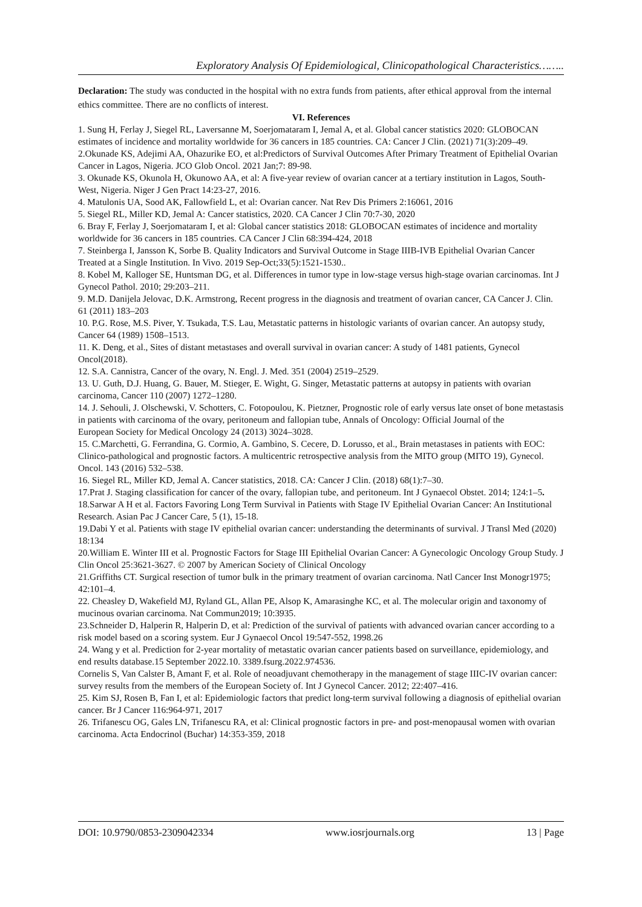Exploratory Analysis Of Epidemiological, Clinicopathological Characteristics……..
Declaration: The study was conducted in the hospital with no extra funds from patients, after ethical approval from the internal ethics committee. There are no conflicts of interest.
VI. References
1. Sung H, Ferlay J, Siegel RL, Laversanne M, Soerjomataram I, Jemal A, et al. Global cancer statistics 2020: GLOBOCAN estimates of incidence and mortality worldwide for 36 cancers in 185 countries. CA: Cancer J Clin. (2021) 71(3):209–49.
2.Okunade KS, Adejimi AA, Ohazurike EO, et al:Predictors of Survival Outcomes After Primary Treatment of Epithelial Ovarian Cancer in Lagos, Nigeria. JCO Glob Oncol. 2021 Jan;7: 89-98.
3. Okunade KS, Okunola H, Okunowo AA, et al: A five-year review of ovarian cancer at a tertiary institution in Lagos, South-West, Nigeria. Niger J Gen Pract 14:23-27, 2016.
4. Matulonis UA, Sood AK, Fallowfield L, et al: Ovarian cancer. Nat Rev Dis Primers 2:16061, 2016
5. Siegel RL, Miller KD, Jemal A: Cancer statistics, 2020. CA Cancer J Clin 70:7-30, 2020
6. Bray F, Ferlay J, Soerjomataram I, et al: Global cancer statistics 2018: GLOBOCAN estimates of incidence and mortality worldwide for 36 cancers in 185 countries. CA Cancer J Clin 68:394-424, 2018
7. Steinberga I, Jansson K, Sorbe B. Quality Indicators and Survival Outcome in Stage IIIB-IVB Epithelial Ovarian Cancer Treated at a Single Institution. In Vivo. 2019 Sep-Oct;33(5):1521-1530..
8. Kobel M, Kalloger SE, Huntsman DG, et al. Differences in tumor type in low-stage versus high-stage ovarian carcinomas. Int J Gynecol Pathol. 2010; 29:203–211.
9. M.D. Danijela Jelovac, D.K. Armstrong, Recent progress in the diagnosis and treatment of ovarian cancer, CA Cancer J. Clin. 61 (2011) 183–203
10. P.G. Rose, M.S. Piver, Y. Tsukada, T.S. Lau, Metastatic patterns in histologic variants of ovarian cancer. An autopsy study, Cancer 64 (1989) 1508–1513.
11. K. Deng, et al., Sites of distant metastases and overall survival in ovarian cancer: A study of 1481 patients, Gynecol Oncol(2018).
12. S.A. Cannistra, Cancer of the ovary, N. Engl. J. Med. 351 (2004) 2519–2529.
13. U. Guth, D.J. Huang, G. Bauer, M. Stieger, E. Wight, G. Singer, Metastatic patterns at autopsy in patients with ovarian carcinoma, Cancer 110 (2007) 1272–1280.
14. J. Sehouli, J. Olschewski, V. Schotters, C. Fotopoulou, K. Pietzner, Prognostic role of early versus late onset of bone metastasis in patients with carcinoma of the ovary, peritoneum and fallopian tube, Annals of Oncology: Official Journal of the
European Society for Medical Oncology 24 (2013) 3024–3028.
15. C.Marchetti, G. Ferrandina, G. Cormio, A. Gambino, S. Cecere, D. Lorusso, et al., Brain metastases in patients with EOC: Clinico-pathological and prognostic factors. A multicentric retrospective analysis from the MITO group (MITO 19), Gynecol.
Oncol. 143 (2016) 532–538.
16. Siegel RL, Miller KD, Jemal A. Cancer statistics, 2018. CA: Cancer J Clin. (2018) 68(1):7–30.
17.Prat J. Staging classification for cancer of the ovary, fallopian tube, and peritoneum. Int J Gynaecol Obstet. 2014; 124:1–5.
18.Sarwar A H et al. Factors Favoring Long Term Survival in Patients with Stage IV Epithelial Ovarian Cancer: An Institutional Research. Asian Pac J Cancer Care, 5 (1), 15-18.
19.Dabi Y et al. Patients with stage IV epithelial ovarian cancer: understanding the determinants of survival. J Transl Med (2020) 18:134
20.William E. Winter III et al. Prognostic Factors for Stage III Epithelial Ovarian Cancer: A Gynecologic Oncology Group Study. J Clin Oncol 25:3621-3627. © 2007 by American Society of Clinical Oncology
21.Griffiths CT. Surgical resection of tumor bulk in the primary treatment of ovarian carcinoma. Natl Cancer Inst Monogr1975; 42:101–4.
22. Cheasley D, Wakefield MJ, Ryland GL, Allan PE, Alsop K, Amarasinghe KC, et al. The molecular origin and taxonomy of mucinous ovarian carcinoma. Nat Commun2019; 10:3935.
23.Schneider D, Halperin R, Halperin D, et al: Prediction of the survival of patients with advanced ovarian cancer according to a risk model based on a scoring system. Eur J Gynaecol Oncol 19:547-552, 1998.26
24. Wang y et al. Prediction for 2-year mortality of metastatic ovarian cancer patients based on surveillance, epidemiology, and end results database.15 September 2022.10. 3389.fsurg.2022.974536.
Cornelis S, Van Calster B, Amant F, et al. Role of neoadjuvant chemotherapy in the management of stage IIIC-IV ovarian cancer: survey results from the members of the European Society of. Int J Gynecol Cancer. 2012; 22:407–416.
25. Kim SJ, Rosen B, Fan I, et al: Epidemiologic factors that predict long-term survival following a diagnosis of epithelial ovarian cancer. Br J Cancer 116:964-971, 2017
26. Trifanescu OG, Gales LN, Trifanescu RA, et al: Clinical prognostic factors in pre- and post-menopausal women with ovarian carcinoma. Acta Endocrinol (Buchar) 14:353-359, 2018
DOI: 10.9790/0853-2309042334 www.iosrjournals.org 13 | Page